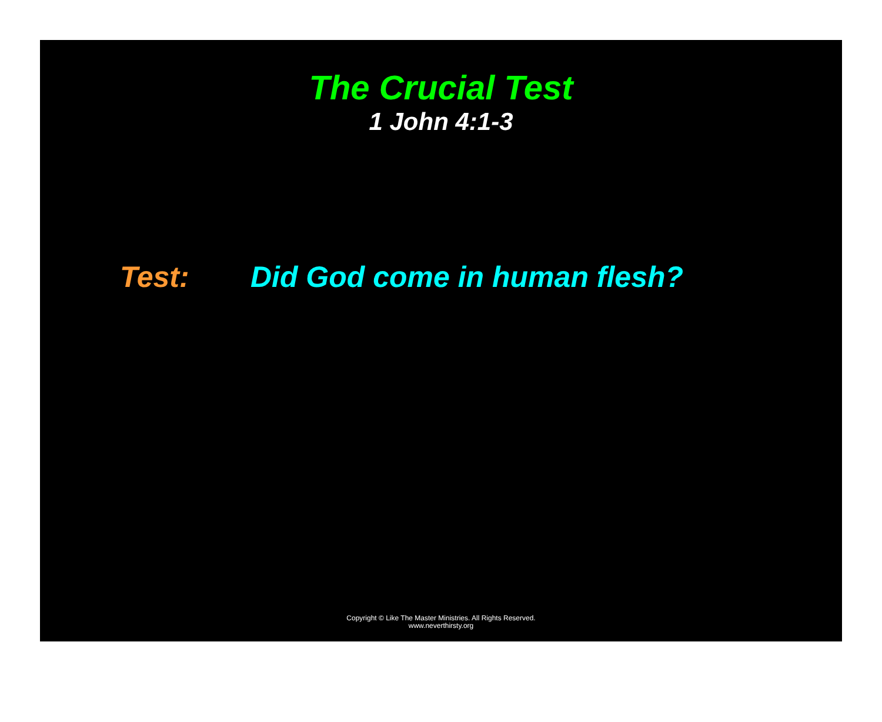The Crucial Test
1 John 4:1-3
Test: Did God come in human flesh?
Copyright © Like The Master Ministries. All Rights Reserved.
www.neverthirsty.org